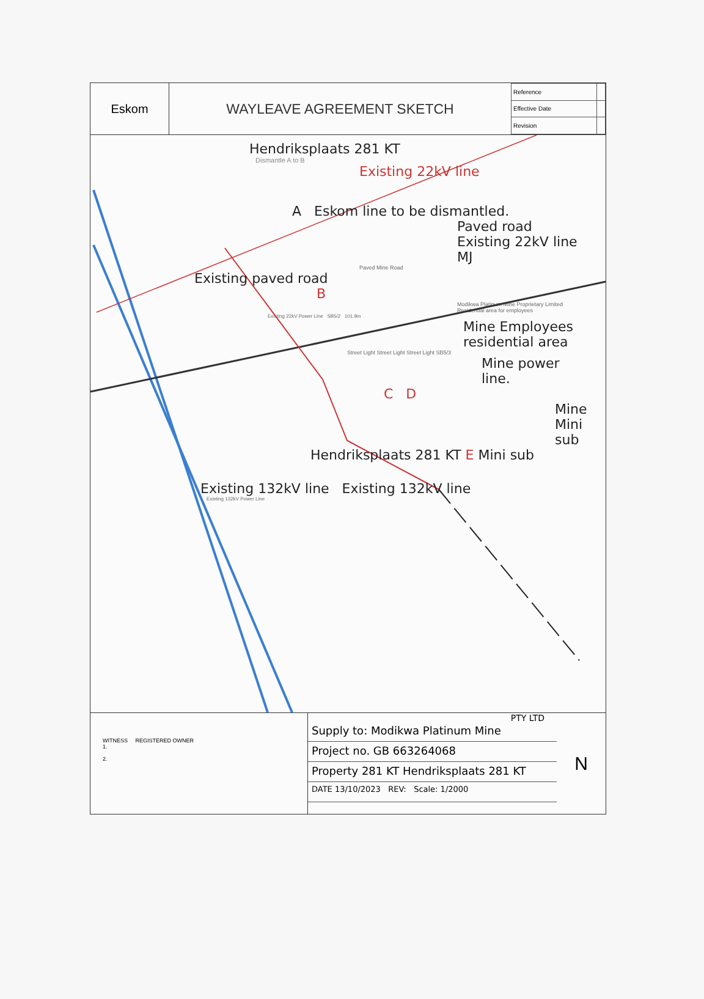Eskom
WAYLEAVE AGREEMENT SKETCH
| Reference | |
| Effective Date | |
| Revision | |
Hendriksplaats 281 KT
Dismantle A to B
Existing 22kV line
A Eskom line to be dismantled.
Paved road Existing 22kV line MJ
Paved Mine Road
Existing paved road
B
Modikwa Platinum Mine Proprietary Limited Residential area for employees
Existing 22kV Power Line SB5/2 101.9m
Mine Employees residential area
Street Light Street Light Street Light SB5/3
Mine power line.
C D
Mine Mini sub
Hendriksplaats 281 KT E Mini sub
Existing 132kV line Existing 132kV line
Existing 132kV Power Line
WITNESS REGISTERED OWNER
1.
2.
PTY LTD
Supply to: Modikwa Platinum Mine
Project no. GB 663264068
Property 281 KT Hendriksplaats 281 KT
DATE 13/10/2023 REV: Scale: 1/2000
N